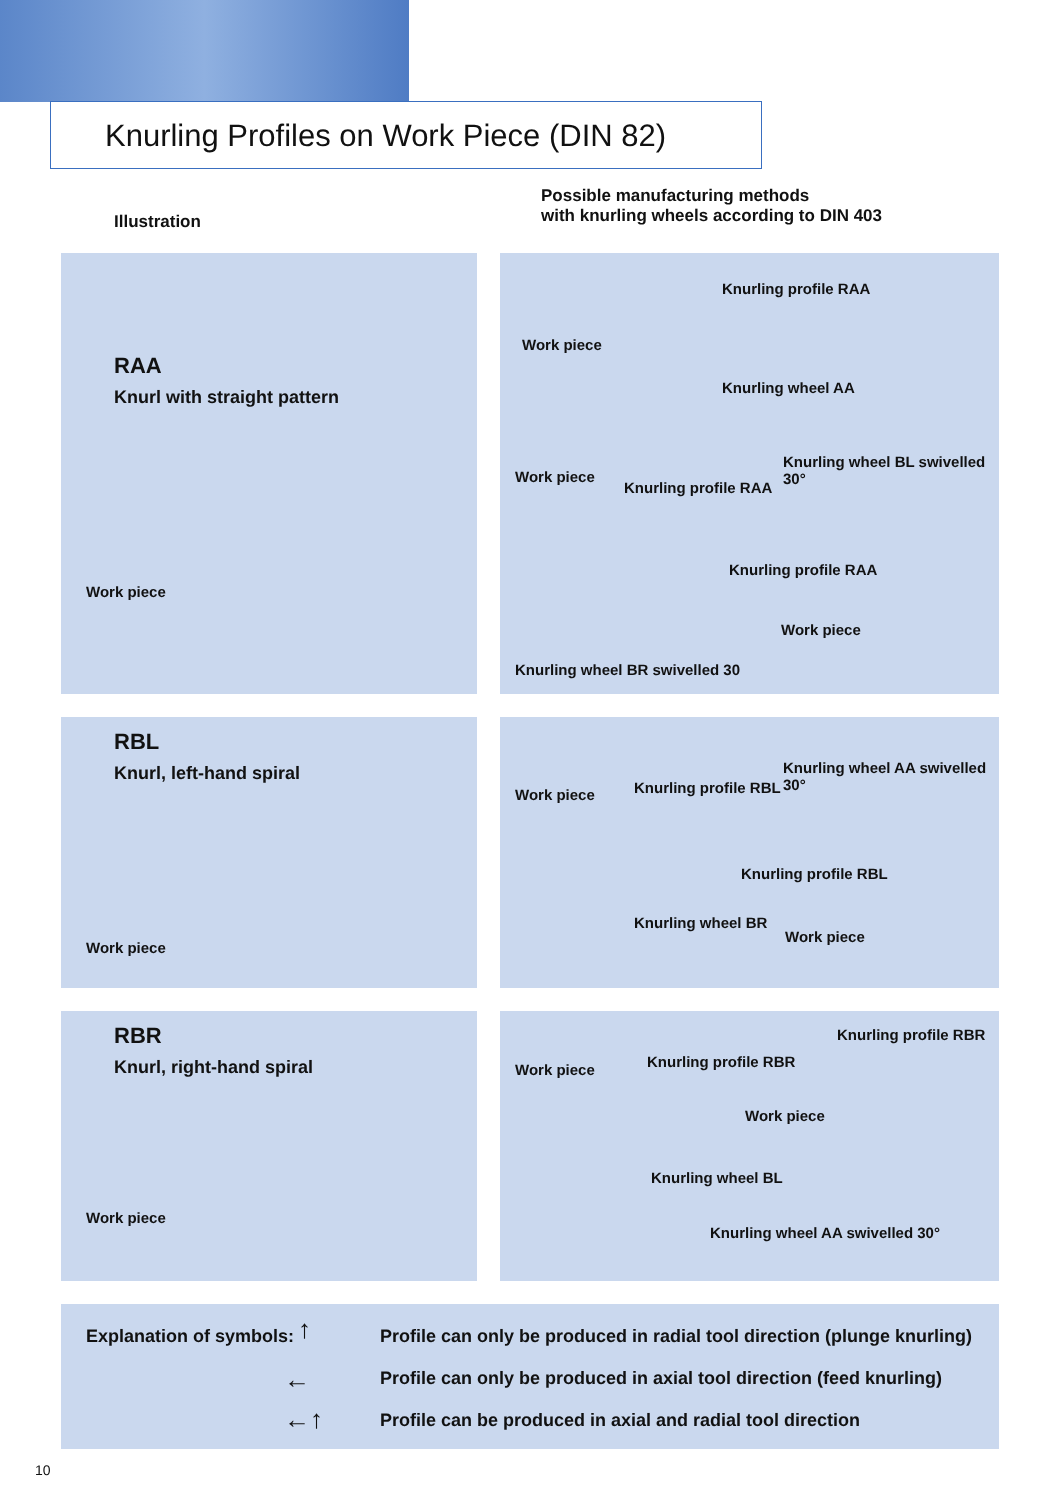Knurling Profiles on Work Piece (DIN 82)
Illustration
Possible manufacturing methods
with knurling wheels according to DIN 403
RAA
Knurl with straight pattern
Work piece
Knurling profile RAA
Work piece
Knurling wheel AA
Knurling wheel BL swivelled 30°
Work piece
Knurling profile RAA
Knurling profile RAA
Work piece
Knurling wheel BR swivelled 30
RBL
Knurl, left-hand spiral
Work piece
Knurling wheel AA swivelled 30°
Work piece Knurling profile RBL
Knurling profile RBL
Knurling wheel BR
Work piece
RBR
Knurl, right-hand spiral
Work piece
Knurling profile RBR
Work piece Knurling profile RBR
Work piece
Knurling wheel BL
Knurling wheel AA swivelled 30°
Explanation of symbols: ↑
Profile can only be produced in radial tool direction (plunge knurling)
←
Profile can only be produced in axial tool direction (feed knurling)
←↑
Profile can be produced in axial and radial tool direction
10